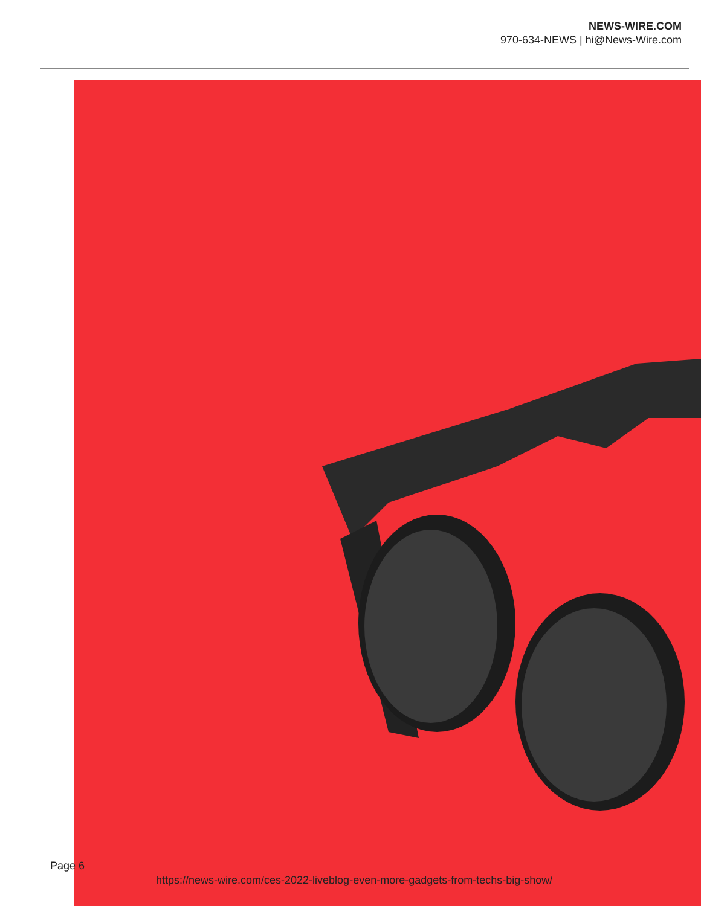NEWS-WIRE.COM
970-634-NEWS | hi@News-Wire.com
Page 6
https://news-wire.com/ces-2022-liveblog-even-more-gadgets-from-techs-big-show/